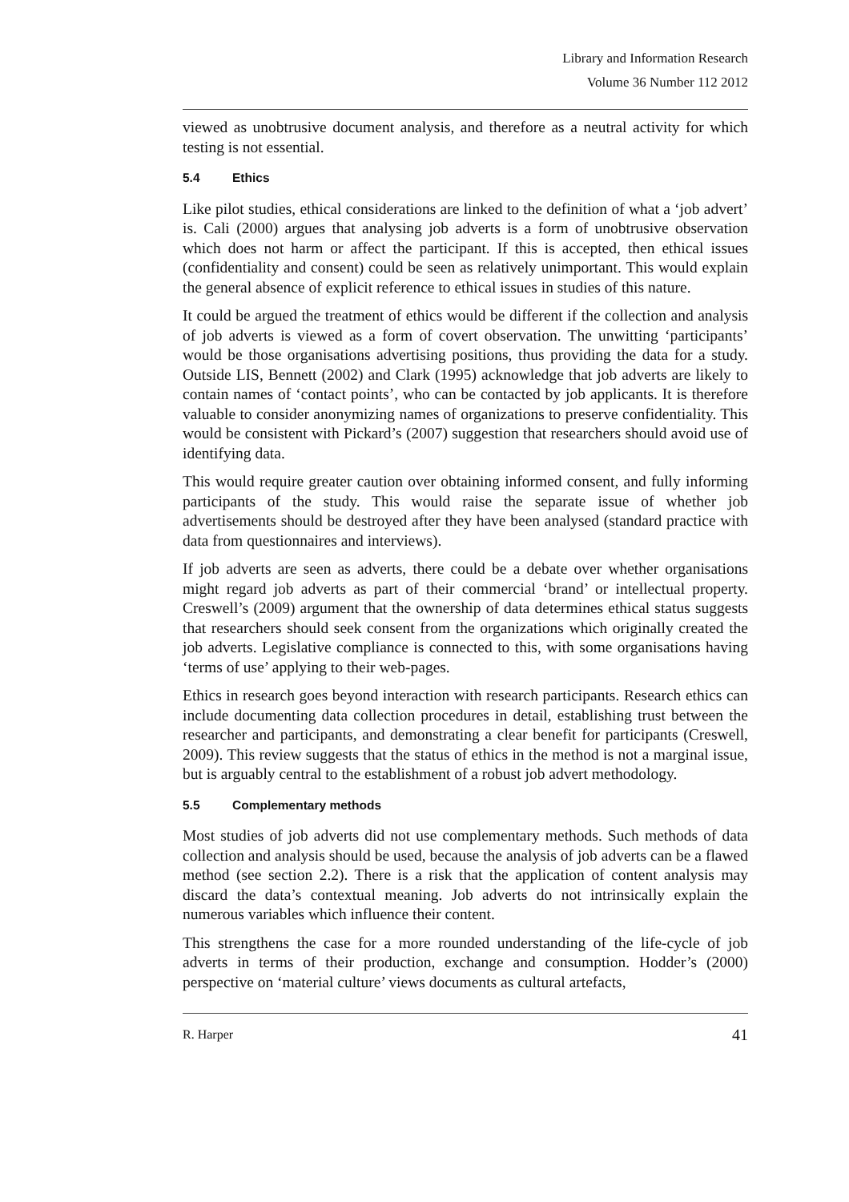Library and Information Research
Volume 36 Number 112 2012
viewed as unobtrusive document analysis, and therefore as a neutral activity for which testing is not essential.
5.4 Ethics
Like pilot studies, ethical considerations are linked to the definition of what a ‘job advert’ is. Cali (2000) argues that analysing job adverts is a form of unobtrusive observation which does not harm or affect the participant. If this is accepted, then ethical issues (confidentiality and consent) could be seen as relatively unimportant. This would explain the general absence of explicit reference to ethical issues in studies of this nature.
It could be argued the treatment of ethics would be different if the collection and analysis of job adverts is viewed as a form of covert observation. The unwitting ‘participants’ would be those organisations advertising positions, thus providing the data for a study. Outside LIS, Bennett (2002) and Clark (1995) acknowledge that job adverts are likely to contain names of ‘contact points’, who can be contacted by job applicants. It is therefore valuable to consider anonymizing names of organizations to preserve confidentiality. This would be consistent with Pickard’s (2007) suggestion that researchers should avoid use of identifying data.
This would require greater caution over obtaining informed consent, and fully informing participants of the study. This would raise the separate issue of whether job advertisements should be destroyed after they have been analysed (standard practice with data from questionnaires and interviews).
If job adverts are seen as adverts, there could be a debate over whether organisations might regard job adverts as part of their commercial ‘brand’ or intellectual property. Creswell’s (2009) argument that the ownership of data determines ethical status suggests that researchers should seek consent from the organizations which originally created the job adverts. Legislative compliance is connected to this, with some organisations having ‘terms of use’ applying to their web-pages.
Ethics in research goes beyond interaction with research participants. Research ethics can include documenting data collection procedures in detail, establishing trust between the researcher and participants, and demonstrating a clear benefit for participants (Creswell, 2009). This review suggests that the status of ethics in the method is not a marginal issue, but is arguably central to the establishment of a robust job advert methodology.
5.5 Complementary methods
Most studies of job adverts did not use complementary methods. Such methods of data collection and analysis should be used, because the analysis of job adverts can be a flawed method (see section 2.2). There is a risk that the application of content analysis may discard the data’s contextual meaning. Job adverts do not intrinsically explain the numerous variables which influence their content.
This strengthens the case for a more rounded understanding of the life-cycle of job adverts in terms of their production, exchange and consumption. Hodder’s (2000) perspective on ‘material culture’ views documents as cultural artefacts,
R. Harper 41